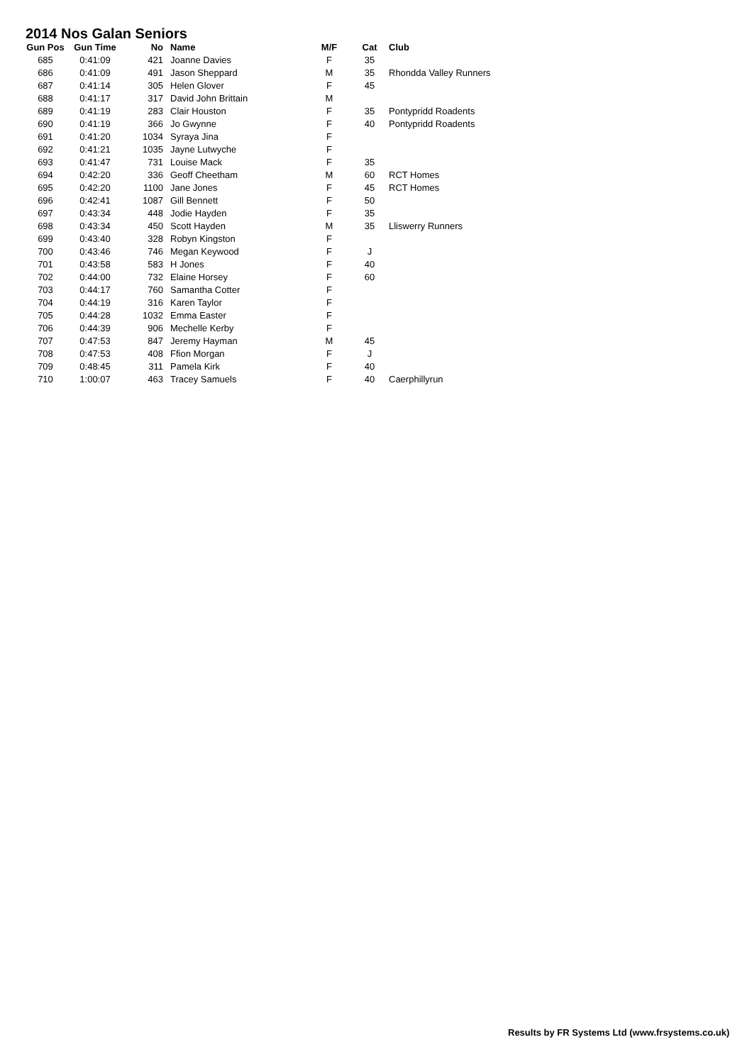2014 Nos Galan Seniors
| Gun Pos | Gun Time | No | Name | M/F | Cat | Club |
| --- | --- | --- | --- | --- | --- | --- |
| 685 | 0:41:09 | 421 | Joanne Davies | F | 35 | |
| 686 | 0:41:09 | 491 | Jason Sheppard | M | 35 | Rhondda Valley Runners |
| 687 | 0:41:14 | 305 | Helen Glover | F | 45 | |
| 688 | 0:41:17 | 317 | David John Brittain | M | | |
| 689 | 0:41:19 | 283 | Clair Houston | F | 35 | Pontypridd Roadents |
| 690 | 0:41:19 | 366 | Jo Gwynne | F | 40 | Pontypridd Roadents |
| 691 | 0:41:20 | 1034 | Syraya Jina | F | | |
| 692 | 0:41:21 | 1035 | Jayne Lutwyche | F | | |
| 693 | 0:41:47 | 731 | Louise Mack | F | 35 | |
| 694 | 0:42:20 | 336 | Geoff Cheetham | M | 60 | RCT Homes |
| 695 | 0:42:20 | 1100 | Jane Jones | F | 45 | RCT Homes |
| 696 | 0:42:41 | 1087 | Gill Bennett | F | 50 | |
| 697 | 0:43:34 | 448 | Jodie Hayden | F | 35 | |
| 698 | 0:43:34 | 450 | Scott Hayden | M | 35 | Lliswerry Runners |
| 699 | 0:43:40 | 328 | Robyn Kingston | F | | |
| 700 | 0:43:46 | 746 | Megan Keywood | F | J | |
| 701 | 0:43:58 | 583 | H Jones | F | 40 | |
| 702 | 0:44:00 | 732 | Elaine Horsey | F | 60 | |
| 703 | 0:44:17 | 760 | Samantha Cotter | F | | |
| 704 | 0:44:19 | 316 | Karen Taylor | F | | |
| 705 | 0:44:28 | 1032 | Emma Easter | F | | |
| 706 | 0:44:39 | 906 | Mechelle Kerby | F | | |
| 707 | 0:47:53 | 847 | Jeremy Hayman | M | 45 | |
| 708 | 0:47:53 | 408 | Ffion Morgan | F | J | |
| 709 | 0:48:45 | 311 | Pamela Kirk | F | 40 | |
| 710 | 1:00:07 | 463 | Tracey Samuels | F | 40 | Caerphillyrun |
Results by FR Systems Ltd (www.frsystems.co.uk)